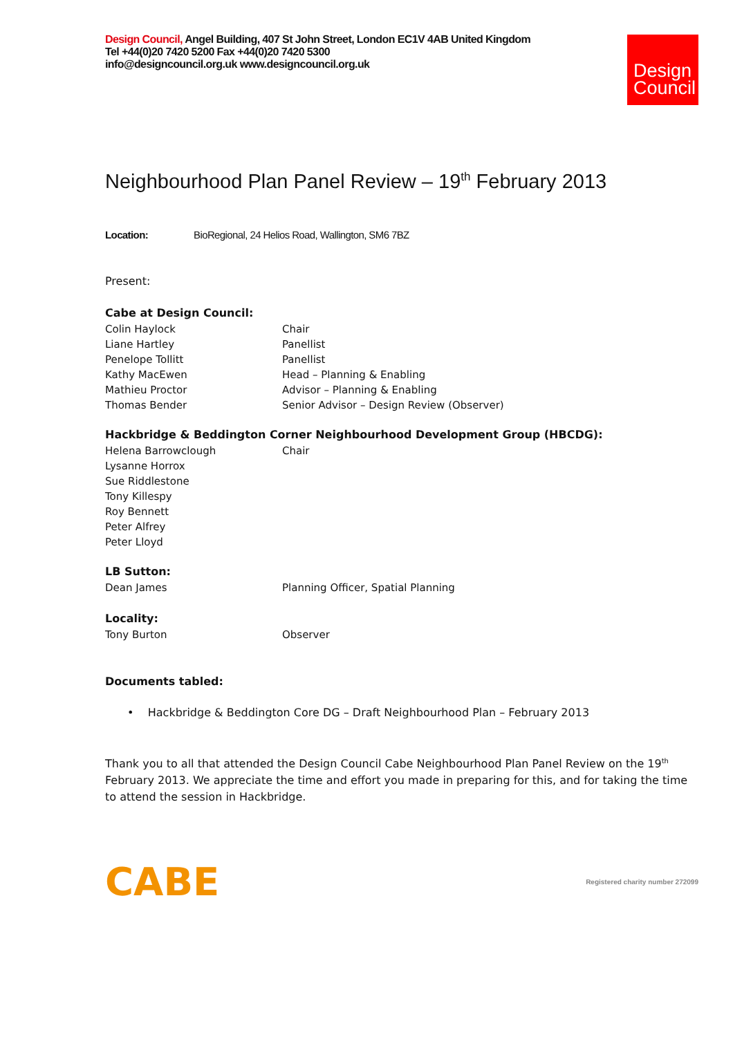Design Council, Angel Building, 407 St John Street, London EC1V 4AB United Kingdom
Tel +44(0)20 7420 5200 Fax +44(0)20 7420 5300
info@designcouncil.org.uk www.designcouncil.org.uk
Design
Council
Neighbourhood Plan Panel Review – 19<sup>th</sup> February 2013
Location: BioRegional, 24 Helios Road, Wallington, SM6 7BZ
Present:
Cabe at Design Council:
Colin Haylock Chair
Liane Hartley Panellist
Penelope Tollitt Panellist
Kathy MacEwen Head – Planning & Enabling
Mathieu Proctor Advisor – Planning & Enabling
Thomas Bender Senior Advisor – Design Review (Observer)
Hackbridge & Beddington Corner Neighbourhood Development Group (HBCDG):
Helena Barrowclough Chair
Lysanne Horrox
Sue Riddlestone
Tony Killespy
Roy Bennett
Peter Alfrey
Peter Lloyd
LB Sutton:
Dean James Planning Officer, Spatial Planning
Locality:
Tony Burton Observer
Documents tabled:
• Hackbridge & Beddington Core DG – Draft Neighbourhood Plan – February 2013
Thank you to all that attended the Design Council Cabe Neighbourhood Plan Panel Review on the 19<sup>th</sup> February 2013. We appreciate the time and effort you made in preparing for this, and for taking the time to attend the session in Hackbridge.
CABE Registered charity number 272099